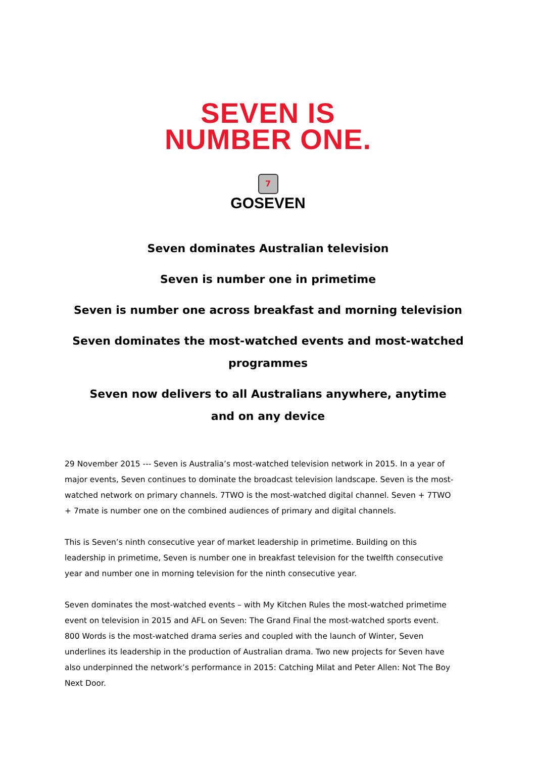SEVEN IS
NUMBER ONE.
7
GOSEVEN
Seven dominates Australian television
Seven is number one in primetime
Seven is number one across breakfast and morning television
Seven dominates the most-watched events and most-watched
programmes
Seven now delivers to all Australians anywhere, anytime
and on any device
29 November 2015 --- Seven is Australia’s most-watched television network in 2015. In a year of major events, Seven continues to dominate the broadcast television landscape. Seven is the most-watched network on primary channels. 7TWO is the most-watched digital channel. Seven + 7TWO + 7mate is number one on the combined audiences of primary and digital channels.
This is Seven’s ninth consecutive year of market leadership in primetime. Building on this leadership in primetime, Seven is number one in breakfast television for the twelfth consecutive year and number one in morning television for the ninth consecutive year.
Seven dominates the most-watched events – with My Kitchen Rules the most-watched primetime event on television in 2015 and AFL on Seven: The Grand Final the most-watched sports event. 800 Words is the most-watched drama series and coupled with the launch of Winter, Seven underlines its leadership in the production of Australian drama. Two new projects for Seven have also underpinned the network’s performance in 2015: Catching Milat and Peter Allen: Not The Boy Next Door.